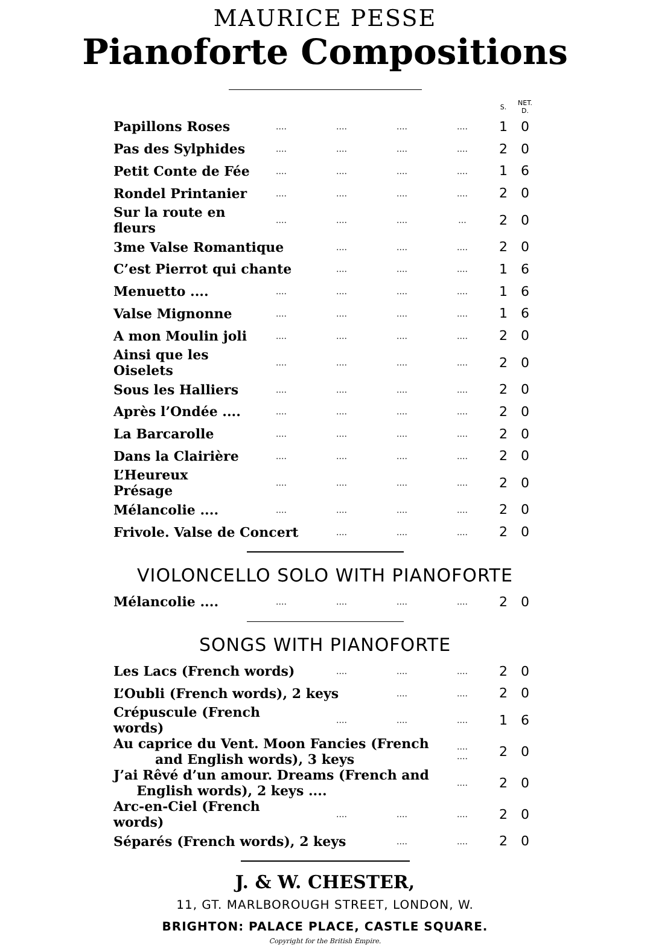MAURICE PESSE
Pianoforte Compositions
| | | | | | S. | NET. D. |
| --- | --- | --- | --- | --- | --- | --- |
| Papillons Roses | .... | .... | .... | .... | 1 | 0 |
| Pas des Sylphides | .... | .... | .... | .... | 2 | 0 |
| Petit Conte de Fée | .... | .... | .... | .... | 1 | 6 |
| Rondel Printanier | .... | .... | .... | .... | 2 | 0 |
| Sur la route en fleurs | .... | .... | .... | ... | 2 | 0 |
| 3me Valse Romantique | | .... | .... | .... | 2 | 0 |
| C’est Pierrot qui chante | | .... | .... | .... | 1 | 6 |
| Menuetto .... | .... | .... | .... | .... | 1 | 6 |
| Valse Mignonne | .... | .... | .... | .... | 1 | 6 |
| A mon Moulin joli | .... | .... | .... | .... | 2 | 0 |
| Ainsi que les Oiselets | .... | .... | .... | .... | 2 | 0 |
| Sous les Halliers | .... | .... | .... | .... | 2 | 0 |
| Après l’Ondée .... | .... | .... | .... | .... | 2 | 0 |
| La Barcarolle | .... | .... | .... | .... | 2 | 0 |
| Dans la Clairière | .... | .... | .... | .... | 2 | 0 |
| L’Heureux Présage | .... | .... | .... | .... | 2 | 0 |
| Mélancolie .... | .... | .... | .... | .... | 2 | 0 |
| Frivole. Valse de Concert | | .... | .... | .... | 2 | 0 |
VIOLONCELLO SOLO WITH PIANOFORTE
| Mélancolie .... | .... | .... | .... | .... | 2 | 0 |
SONGS WITH PIANOFORTE
| Les Lacs (French words) | .... | .... | .... | 2 | 0 |
| L’Oubli (French words), 2 keys | | .... | .... | 2 | 0 |
| Crépuscule (French words) | .... | .... | .... | 1 | 6 |
| Au caprice du Vent. Moon Fancies (French and English words), 3 keys | | | .... .... | 2 | 0 |
| J’ai Rêvé d’un amour. Dreams (French and English words), 2 keys .... | | | .... | 2 | 0 |
| Arc-en-Ciel (French words) | .... | .... | .... | 2 | 0 |
| Séparés (French words), 2 keys | | .... | .... | 2 | 0 |
J. & W. CHESTER,
11, GT. MARLBOROUGH STREET, LONDON, W.
BRIGHTON: PALACE PLACE, CASTLE SQUARE.
Copyright for the British Empire.